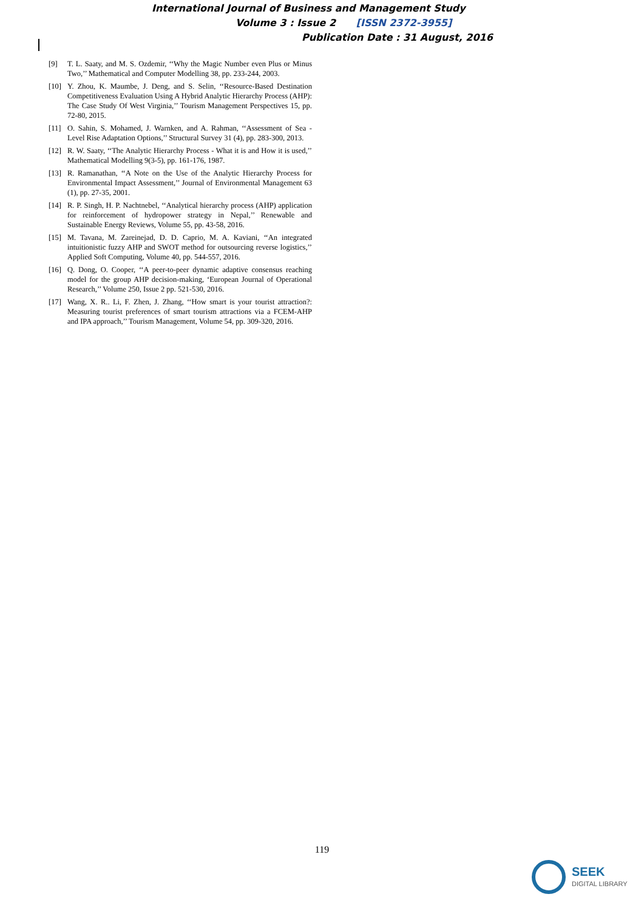International Journal of Business and Management Study
Volume 3 : Issue 2 [ISSN 2372-3955]
Publication Date : 31 August, 2016
[9] T. L. Saaty, and M. S. Ozdemir, ‘‘Why the Magic Number even Plus or Minus Two,’’ Mathematical and Computer Modelling 38, pp. 233-244, 2003.
[10] Y. Zhou, K. Maumbe, J. Deng, and S. Selin, ‘‘Resource-Based Destination Competitiveness Evaluation Using A Hybrid Analytic Hierarchy Process (AHP): The Case Study Of West Virginia,’’ Tourism Management Perspectives 15, pp. 72-80, 2015.
[11] O. Sahin, S. Mohamed, J. Warnken, and A. Rahman, ‘‘Assessment of Sea - Level Rise Adaptation Options,’’ Structural Survey 31 (4), pp. 283-300, 2013.
[12] R. W. Saaty, ‘‘The Analytic Hierarchy Process - What it is and How it is used,’’ Mathematical Modelling 9(3-5), pp. 161-176, 1987.
[13] R. Ramanathan, ‘‘A Note on the Use of the Analytic Hierarchy Process for Environmental Impact Assessment,’’ Journal of Environmental Management 63 (1), pp. 27-35, 2001.
[14] R. P. Singh, H. P. Nachtnebel, ‘‘Analytical hierarchy process (AHP) application for reinforcement of hydropower strategy in Nepal,’’ Renewable and Sustainable Energy Reviews, Volume 55, pp. 43-58, 2016.
[15] M. Tavana, M. Zareinejad, D. D. Caprio, M. A. Kaviani, ‘‘An integrated intuitionistic fuzzy AHP and SWOT method for outsourcing reverse logistics,’’ Applied Soft Computing, Volume 40, pp. 544-557, 2016.
[16] Q. Dong, O. Cooper, ‘‘A peer-to-peer dynamic adaptive consensus reaching model for the group AHP decision-making, ‘European Journal of Operational Research,’’ Volume 250, Issue 2 pp. 521-530, 2016.
[17] Wang, X. R.. Li, F. Zhen, J. Zhang, ‘‘How smart is your tourist attraction?: Measuring tourist preferences of smart tourism attractions via a FCEM-AHP and IPA approach,’’ Tourism Management, Volume 54, pp. 309-320, 2016.
119
SEEK
DIGITAL LIBRARY